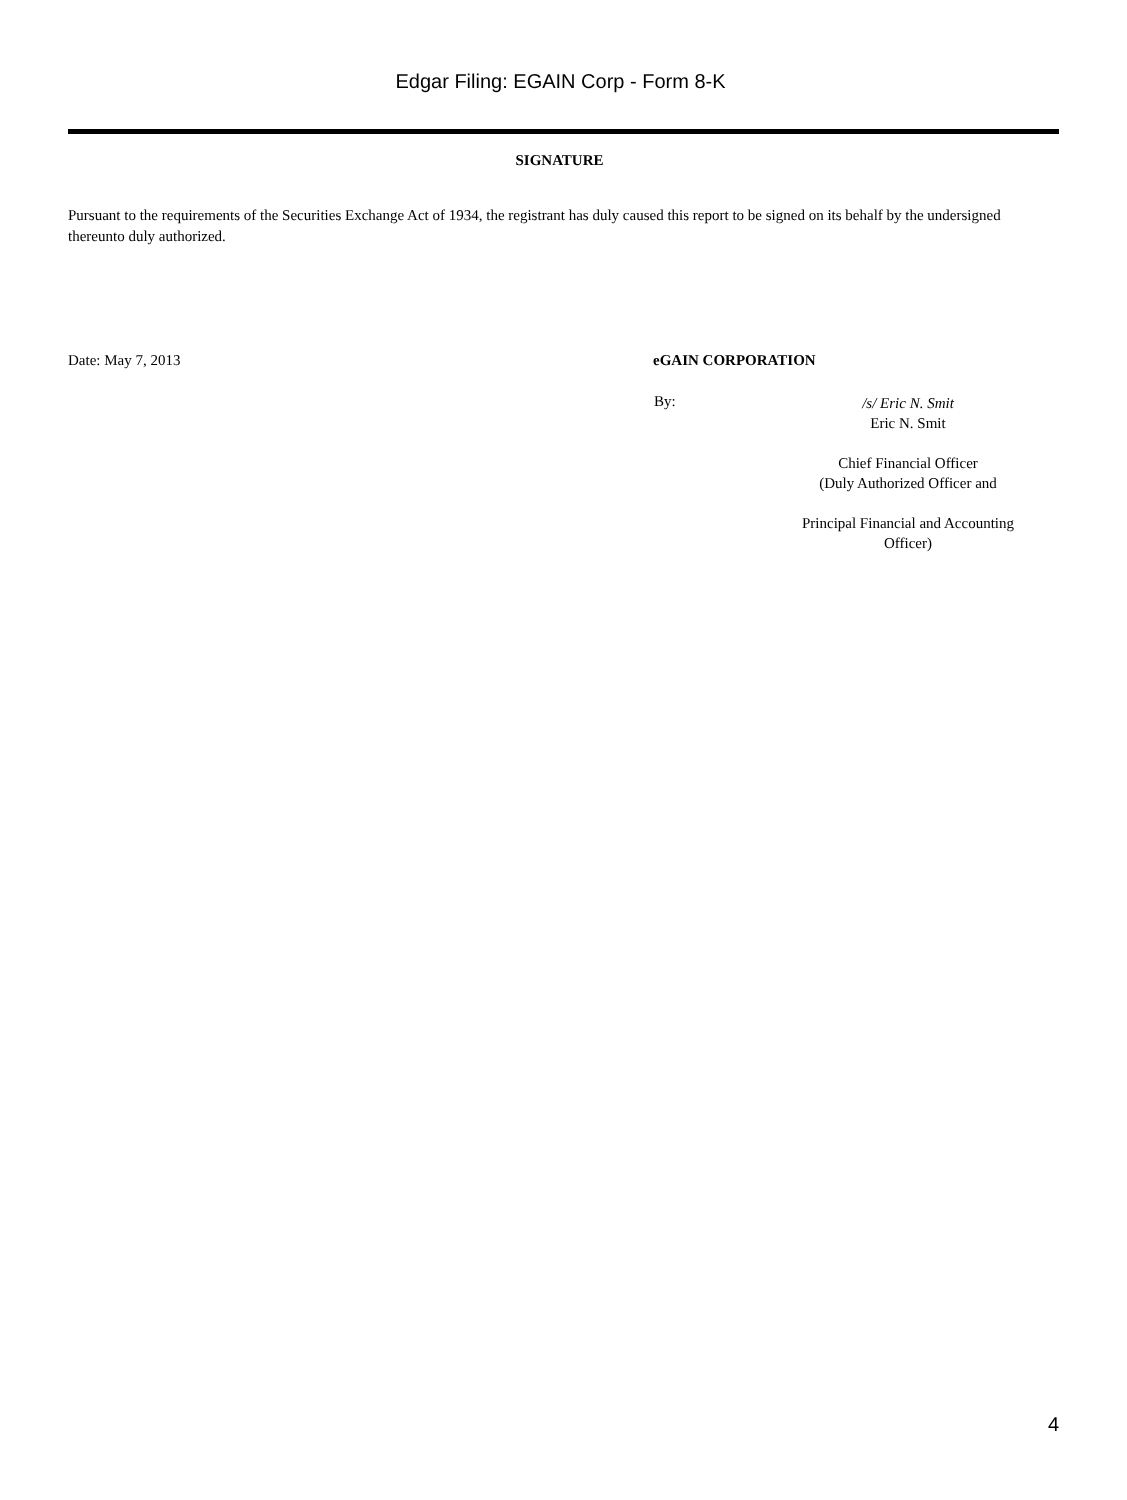Edgar Filing: EGAIN Corp - Form 8-K
SIGNATURE
Pursuant to the requirements of the Securities Exchange Act of 1934, the registrant has duly caused this report to be signed on its behalf by the undersigned thereunto duly authorized.
Date: May 7, 2013 eGAIN CORPORATION
By:
/s/ Eric N. Smit
Eric N. Smit
Chief Financial Officer
(Duly Authorized Officer and
Principal Financial and Accounting Officer)
4